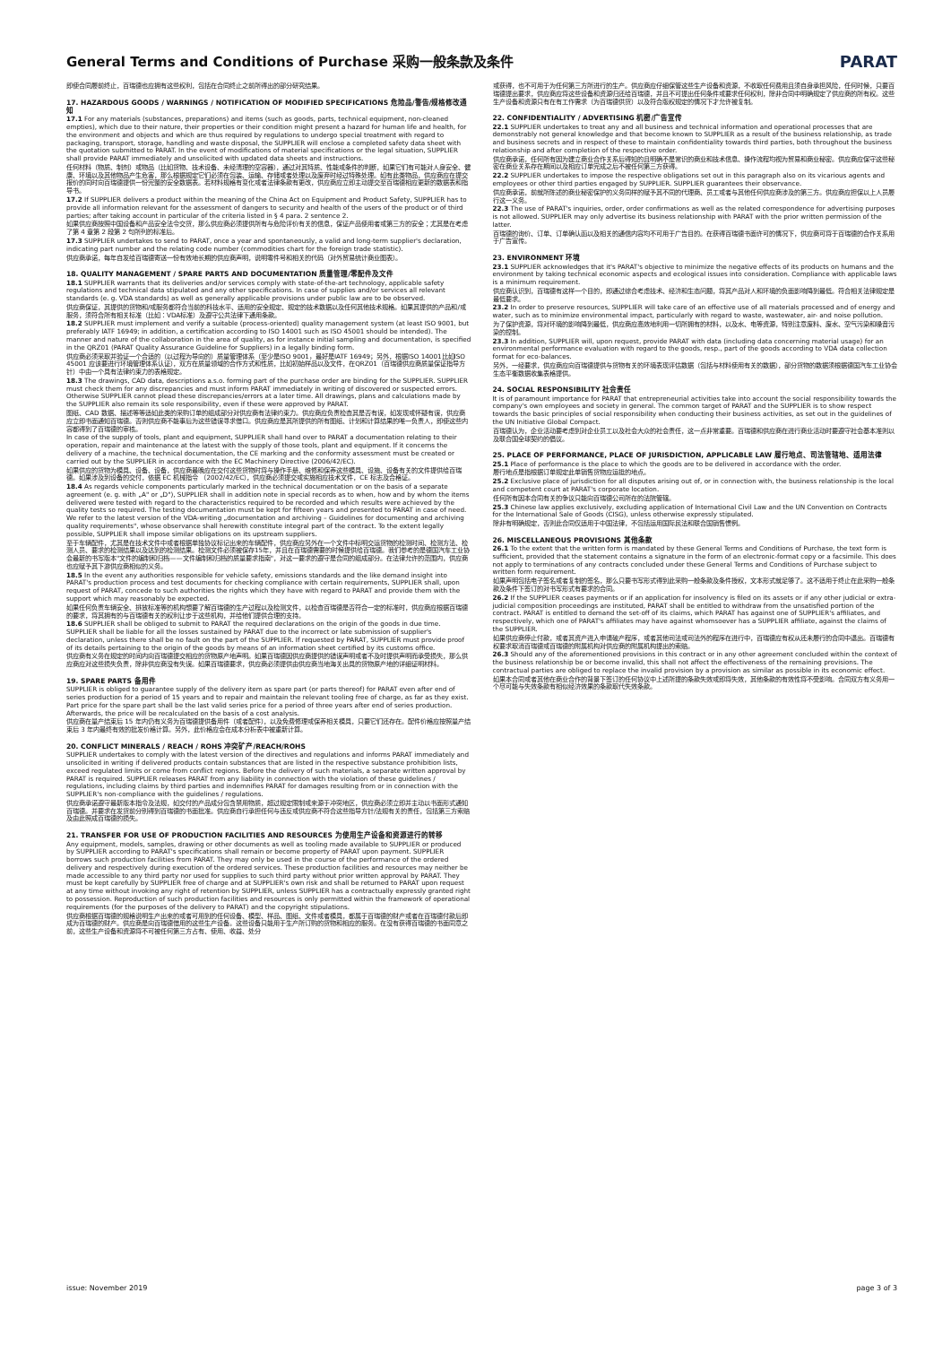General Terms and Conditions of Purchase 采购一般条款及条件
PARAT
即使合同履前终止，百瑞德也应拥有这些权利，包括在合同终止之前所得出的部分研究结果。
17. HAZARDOUS GOODS / WARNINGS / NOTIFICATION OF MODIFIED SPECIFICATIONS 危险品/警告/规格修改通知
17.1 For any materials (substances, preparations) and items (such as goods, parts, technical equipment, non-cleaned empties), which due to their nature, their properties or their condition might present a hazard for human life and health, for the environment and objects and which are thus required by regulations to undergo special treatment with regard to packaging, transport, storage, handling and waste disposal, the SUPPLIER will enclose a completed safety data sheet with the quotation submitted to PARAT. In the event of modifications of material specifications or the legal situation, SUPPLIER shall provide PARAT immediately and unsolicited with updated data sheets and instructions.
任何材料（物质、制剂）或物品（比如货物、技术设备、未经清理的空容器），通过对其特质、性能或条件的判断，如果它们有可能对人身安全、健康、环境以及其他物品产生危害，那么根据规定它们必须在包装、运输、存储或者处理以及废弃时经过特殊处理。如有此类物品，供应商应在提交报价的同时向百瑞德提供一份完整的安全数据表。若材料规格有变化或者法律条款有更改，供应商应立即主动提交至百瑞德相应更新的数据表和指导书。
17.2 If SUPPLIER delivers a product within the meaning of the China Act on Equipment and Product Safety, SUPPLIER has to provide all information relevant for the assessment of dangers to security and health of the users of the product or of third parties; after taking account in particular of the criteria listed in § 4 para. 2 sentence 2.
如果供应商按照中国设备和产品安全法令交货，那么供应商必须提供所有与危险评价有关的信息，保证产品使用者或第三方的安全；尤其是在考虑了第 4 章第 2 段第 2 句所列的标准后。
17.3 SUPPLIER undertakes to send to PARAT, once a year and spontaneously, a valid and long-term supplier's declaration, indicating part number and the relating code number (commodities chart for the foreign trade statistic).
供应商承诺，每年自发给百瑞德寄送一份有效地长期的供应商声明，说明零件号和相关的代码（对外贸易统计商业图表）。
18. QUALITY MANAGEMENT / SPARE PARTS AND DOCUMENTATION 质量管理/零配件及文件
18.1 SUPPLIER warrants that its deliveries and/or services comply with state-of-the-art technology, applicable safety regulations and technical data stipulated and any other specifications. In case of supplies and/or services all relevant standards (e. g. VDA standards) as well as generally applicable provisions under public law are to be observed.
供应商保证，其提供的货物和/或服务都符合当前的科技水平、适用的安全规定、规定的技术数据以及任何其他技术规格。如果其提供的产品和/或服务，须符合所有相关标准（比如：VDA标准）及遵守公共法律下通用条款。
18.2 SUPPLIER must implement and verify a suitable (process-oriented) quality management system (at least ISO 9001, but preferably IATF 16949; in addition, a certification according to ISO 14001 such as ISO 45001 should be intended). The manner and nature of the collaboration in the area of quality, as for instance initial sampling and documentation, is specified in the QRZ01 (PARAT Quality Assurance Guideline for Suppliers) in a legally binding form.
供应商必须采取并验证一个合适的（以过程为导向的）质量管理体系（至少是ISO 9001，最好是IATF 16949；另外，根据ISO 14001比如ISO 45001 应该要进行环境管理体系认证），双方在质量领域的合作方式和性质，比如初始样品以及文件，在QRZ01（百瑞德供应商质量保证指导方针）中由一个具有法律约束力的表格规定。
18.3 The drawings, CAD data, descriptions a.s.o. forming part of the purchase order are binding for the SUPPLIER. SUPPLIER must check them for any discrepancies and must inform PARAT immediately in writing of discovered or suspected errors. Otherwise SUPPLIER cannot plead these discrepancies/errors at a later time. All drawings, plans and calculations made by the SUPPLIER also remain its sole responsibility, even if these were approved by PARAT.
图纸、CAD 数据、描述等等适如此类的采购订单的组成部分对供应商有法律约束力。供应商应负责检查其是否有误，如发现或怀疑有误，供应商应立即书面通知百瑞德。否则供应商不能事后为这些错误寻求借口。供应商应是其所提供的所有图纸、计划和计算结果的唯一负责人，即使这些内容都得到了百瑞德的审核。
In case of the supply of tools, plant and equipment, SUPPLIER shall hand over to PARAT a documentation relating to their operation, repair and maintenance at the latest with the supply of those tools, plant and equipment. If it concerns the delivery of a machine, the technical documentation, the CE marking and the conformity assessment must be created or carried out by the SUPPLIER in accordance with the EC Machinery Directive (2006/42/EC).
如果供应的货物为模具、设备、设备，供应商最晚应在交付这些货物时将与操作手册、维修和保养这些模具、设施、设备有关的文件提供给百瑞德。如果涉及到设备的交付，依据 EC 机械指令 （2002/42/EC），供应商必须提交或实施相应技术文件，CE 标志及合格证。
18.4 As regards vehicle components particularly marked in the technical documentation or on the basis of a separate agreement (e. g. with „A" or „D"), SUPPLIER shall in addition note in special records as to when, how and by whom the items delivered were tested with regard to the characteristics required to be recorded and which results were achieved by the quality tests so required. The testing documentation must be kept for fifteen years and presented to PARAT in case of need. We refer to the latest version of the VDA-writing „documentation and archiving – Guidelines for documenting and archiving quality requirements", whose observance shall herewith constitute integral part of the contract. To the extent legally possible, SUPPLIER shall impose similar obligations on its upstream suppliers.
至于车辆配件，尤其是在技术文件中或者根据单独协议标记出来的车辆配件，供应商应另外在一个文件中标明交运货物的检测时间、检测方法、检测人员、要求的检测结果以及达到的检测结果。检测文件必须被保存15年，并且在百瑞德需要的时候提供给百瑞德。我们参考的是德国汽车工业协会最新的书写版本"文件的编制和归档——文件编制和归档的质量要求指南"，对这一要求的遵守是合同的组成部分。在法律允许的范围内，供应商也应赋予其下游供应商相似的义务。
18.5 In the event any authorities responsible for vehicle safety, emissions standards and the like demand insight into PARAT's production process and test documents for checking compliance with certain requirements, SUPPLIER shall, upon request of PARAT, concede to such authorities the rights which they have with regard to PARAT and provide them with the support which may reasonably be expected.
如果任何负责车辆安全、排放标准等的机构想要了解百瑞德的生产过程以及检测文件，以检查百瑞德是否符合一定的标准时，供应商应根据百瑞德的要求，将其拥有的与百瑞德有关的权利让步于这些机构，并给他们提供合理的支持。
18.6 SUPPLIER shall be obliged to submit to PARAT the required declarations on the origin of the goods in due time. SUPPLIER shall be liable for all the losses sustained by PARAT due to the incorrect or late submission of supplier's declaration, unless there shall be no fault on the part of the SUPPLIER. If requested by PARAT, SUPPLIER must provide proof of its details pertaining to the origin of the goods by means of an information sheet certified by its customs office.
供应商有义务在规定的时间内向百瑞德提交相应的货物原产地声明。如果百瑞德因供应商提供的错误声明或者不及时提供声明而承受损失，那么供应商应对这些损失负责，除非供应商没有失误。如果百瑞德要求，供应商必须提供由供应商当地海关出具的货物原产地的详细证明材料。
19. SPARE PARTS 备用件
SUPPLIER is obliged to guarantee supply of the delivery item as spare part (or parts thereof) for PARAT even after end of series production for a period of 15 years and to repair and maintain the relevant tooling free of charge, as far as they exist. Part price for the spare part shall be the last valid series price for a period of three years after end of series production. Afterwards, the price will be recalculated on the basis of a cost analysis.
供应商在量产结束后 15 年内仍有义务为百瑞德提供备用件（或者配件），以及免费修理或保养相关模具，只要它们还存在。配件价格应按照量产结束后 3 年内最终有效的批发价格计算。另外，此价格应会在成本分析表中被重新计算。
20. CONFLICT MINERALS / REACH / ROHS 冲突矿产/REACH/ROHS
SUPPLIER undertakes to comply with the latest version of the directives and regulations and informs PARAT immediately and unsolicited in writing if delivered products contain substances that are listed in the respective substance prohibition lists, exceed regulated limits or come from conflict regions. Before the delivery of such materials, a separate written approval by PARAT is required. SUPPLIER releases PARAT from any liability in connection with the violation of these guidelines / regulations, including claims by third parties and indemnifies PARAT for damages resulting from or in connection with the SUPPLIER's non-compliance with the guidelines / regulations.
供应商承诺遵守最新版本指令及法规，如交付的产品成分包含禁用物质，超过规定限制或来源于冲突地区，供应商必须立即并主动以书面形式通知百瑞德。并要求在发货前分别得到百瑞德的书面批准。供应商自行承担任何与违反或供应商不符合这些指导方针/法规有关的责任，包括第三方索赔及由此照成百瑞德的损失。
21. TRANSFER FOR USE OF PRODUCTION FACILITIES AND RESOURCES 为使用生产设备和资源进行的转移
Any equipment, models, samples, drawing or other documents as well as tooling made available to SUPPLIER or produced by SUPPLIER according to PARAT's specifications shall remain or become property of PARAT upon payment. SUPPLIER borrows such production facilities from PARAT. They may only be used in the course of the performance of the ordered delivery and respectively during execution of the ordered services. These production facilities and resources may neither be made accessible to any third party nor used for supplies to such third party without prior written approval by PARAT. They must be kept carefully by SUPPLIER free of charge and at SUPPLIER's own risk and shall be returned to PARAT upon request at any time without invoking any right of retention by SUPPLIER, unless SUPPLIER has a contractually expressly granted right to possession. Reproduction of such production facilities and resources is only permitted within the framework of operational requirements (for the purposes of the delivery to PARAT) and the copyright stipulations.
供应商根据百瑞德的规格说明生产出来的或者可用到的任何设备、模型、样品、图纸、文件或者模具，都属于百瑞德的财产或者在百瑞德付款后即成为百瑞德的财产。供应商是向百瑞德借用的这些生产设备。这些设备只能用于生产所订购的货物和相应的服务。在没有获得百瑞德的书面同意之前，这些生产设备和资源将不可被任何第三方占有、使用、收益、处分
或获得，也不可用于为任何第三方所进行的生产。供应商应仔细保管这些生产设备和资源，不收取任何费用且须自身承担风险，任何时候，只要百瑞德提出要求，供应商应将这些设备和资源归还给百瑞德，并且不可提出任何条件或要求任何权利，除非合同中明确规定了供应商的所有权。这些生产设备和资源只有在有工作需求（为百瑞德供货）以及符合版权规定的情况下才允许被复制。
22. CONFIDENTIALITY / ADVERTISING 机密/广告宣传
22.1 SUPPLIER undertakes to treat any and all business and technical information and operational processes that are demonstrably not general knowledge and that become known to SUPPLIER as a result of the business relationship, as trade and business secrets and in respect of these to maintain confidentiality towards third parties, both throughout the business relationship and after completion of the respective order.
供应商承诺，任何所有因为建立商业合作关系后得知的且明确不是常识的商业和技术信息、操作流程均视为贸易和商业秘密。供应商应保守这些秘密在商业关系存在期间以及相应订单完成之后不被任何第三方获得。
22.2 SUPPLIER undertakes to impose the respective obligations set out in this paragraph also on its vicarious agents and employees or other third parties engaged by SUPPLIER. SUPPLIER guarantees their observance.
供应商承诺，前就所陈述的商业秘密保护的义务同样的赋予其不同的代理商、员工或者与其他任何供应商涉及的第三方。供应商应担保以上人员履行这一义务。
22.3 The use of PARAT's inquiries, order, order confirmations as well as the related correspondence for advertising purposes is not allowed. SUPPLIER may only advertise its business relationship with PARAT with the prior written permission of the latter.
百瑞德的询价、订单、订单确认函以及相关的通信内容均不可用于广告目的。在获得百瑞德书面许可的情况下，供应商可将于百瑞德的合作关系用于广告宣传。
23. ENVIRONMENT 环境
23.1 SUPPLIER acknowledges that it's PARAT's objective to minimize the negative effects of its products on humans and the environment by taking technical economic aspects and ecological issues into consideration. Compliance with applicable laws is a minimum requirement.
供应商认识到，百瑞德有这样一个目的，即通过综合考虑技术、经济和生态问题，将其产品对人和环境的负面影响降到最低。符合相关法律规定是最低要求。
23.2 In order to preserve resources, SUPPLIER will take care of an effective use of all materials processed and of energy and water, such as to minimize environmental impact, particularly with regard to waste, wastewater, air- and noise pollution.
为了保护资源，将对环境的影响降到最低，供应商应高效地利用一切所拥有的材料，以及水、电等资源，特别注意废料、废水、空气污染和噪音污染的控制。
23.3 In addition, SUPPLIER will, upon request, provide PARAT with data (including data concerning material usage) for an environmental performance evaluation with regard to the goods, resp., part of the goods according to VDA data collection format for eco-balances.
另外，一经要求，供应商应向百瑞德提供与货物有关的环境表现评估数据（包括与材料使用有关的数据），部分货物的数据须根据德国汽车工业协会生态平衡数据收集表格提供。
24. SOCIAL RESPONSIBILITY 社会责任
It is of paramount importance for PARAT that entrepreneurial activities take into account the social responsibility towards the company's own employees and society in general. The common target of PARAT and the SUPPLIER is to show respect towards the basic principles of social responsibility when conducting their business activities, as set out in the guidelines of the UN Initiative Global Compact.
百瑞德认为，企业活动要考虑到对企业员工以及社会大众的社会责任，这一点非常重要。百瑞德和供应商在进行商业活动时要遵守社会基本准则以及联合国全球契约的倡议。
25. PLACE OF PERFORMANCE, PLACE OF JURISDICTION, APPLICABLE LAW 履行地点、司法管辖地、适用法律
25.1 Place of performance is the place to which the goods are to be delivered in accordance with the order.
履行地点是指根据订单规定此单销售货物应运抵的地点。
25.2 Exclusive place of jurisdiction for all disputes arising out of, or in connection with, the business relationship is the local and competent court at PARAT's corporate location.
任何所有因本合同有关的争议只能向百瑞德公司所在的法院管辖。
25.3 Chinese law applies exclusively, excluding application of International Civil Law and the UN Convention on Contracts for the International Sale of Goods (CISG), unless otherwise expressly stipulated.
除非有明确规定，否则此合同仅适用于中国法律，不包括运用国际民法和联合国销售惯例。
26. MISCELLANEOUS PROVISIONS 其他条款
26.1 To the extent that the written form is mandated by these General Terms and Conditions of Purchase, the text form is sufficient, provided that the statement contains a signature in the form of an electronic-format copy or a facsimile. This does not apply to terminations of any contracts concluded under these General Terms and Conditions of Purchase subject to written form requirement.
如果声明包括电子签名或者复制的签名，那么只要书写形式得到此采购一般条款及条件授权，文本形式就足够了。这不适用于终止在此采购一般条款及条件下签订的对书写形式有要求的合同。
26.2 If the SUPPLIER ceases payments or if an application for insolvency is filed on its assets or if any other judicial or extra-judicial composition proceedings are instituted, PARAT shall be entitled to withdraw from the unsatisfied portion of the contract. PARAT is entitled to demand the set-off of its claims, which PARAT has against one of SUPPLIER's affiliates, and respectively, which one of PARAT's affiliates may have against whomsoever has a SUPPLIER affiliate, against the claims of the SUPPLIER.
如果供应商停止付款，或者其资产进入申请破产程序，或者其他司法或司法外的程序在进行中，百瑞德应有权从还未履行的合同中退出。百瑞德有权要求取消百瑞德或百瑞德的附属机构对供应商的附属机构提出的索赔。
26.3 Should any of the aforementioned provisions in this contract or in any other agreement concluded within the context of the business relationship be or become invalid, this shall not affect the effectiveness of the remaining provisions. The contractual parties are obliged to replace the invalid provision by a provision as similar as possible in its economic effect.
如果本合同或者其他在商业合作的背景下签订的任何协议中上述所提的条款失效或即将失效，其他条款的有效性将不受影响。合同双方有义务用一个尽可能与失效条款有相似经济效果的条款取代失效条款。
issue: November 2019 page 3 of 3